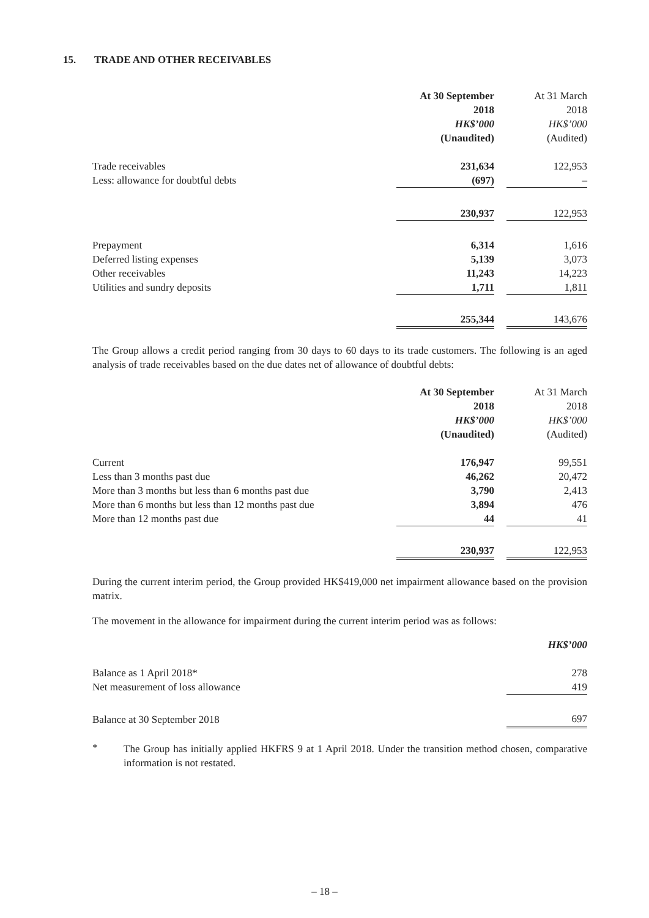15. TRADE AND OTHER RECEIVABLES
| | At 30 September | | At 31 March |
| | 2018 | | 2018 |
| | HK$’000 | | HK$’000 |
| | (Unaudited) | | (Audited) |
| Trade receivables | 231,634 | | 122,953 |
| Less: allowance for doubtful debts | (697) | | – |
| | 230,937 | | 122,953 |
| Prepayment | 6,314 | | 1,616 |
| Deferred listing expenses | 5,139 | | 3,073 |
| Other receivables | 11,243 | | 14,223 |
| Utilities and sundry deposits | 1,711 | | 1,811 |
| | 255,344 | | 143,676 |
The Group allows a credit period ranging from 30 days to 60 days to its trade customers. The following is an aged analysis of trade receivables based on the due dates net of allowance of doubtful debts:
| | At 30 September | | At 31 March |
| | 2018 | | 2018 |
| | HK$’000 | | HK$’000 |
| | (Unaudited) | | (Audited) |
| Current | 176,947 | | 99,551 |
| Less than 3 months past due | 46,262 | | 20,472 |
| More than 3 months but less than 6 months past due | 3,790 | | 2,413 |
| More than 6 months but less than 12 months past due | 3,894 | | 476 |
| More than 12 months past due | 44 | | 41 |
| | 230,937 | | 122,953 |
During the current interim period, the Group provided HK$419,000 net impairment allowance based on the provision matrix.
The movement in the allowance for impairment during the current interim period was as follows:
| | HK$’000 |
| Balance as 1 April 2018* | 278 |
| Net measurement of loss allowance | 419 |
| Balance at 30 September 2018 | 697 |
*
The Group has initially applied HKFRS 9 at 1 April 2018. Under the transition method chosen, comparative information is not restated.
– 18 –